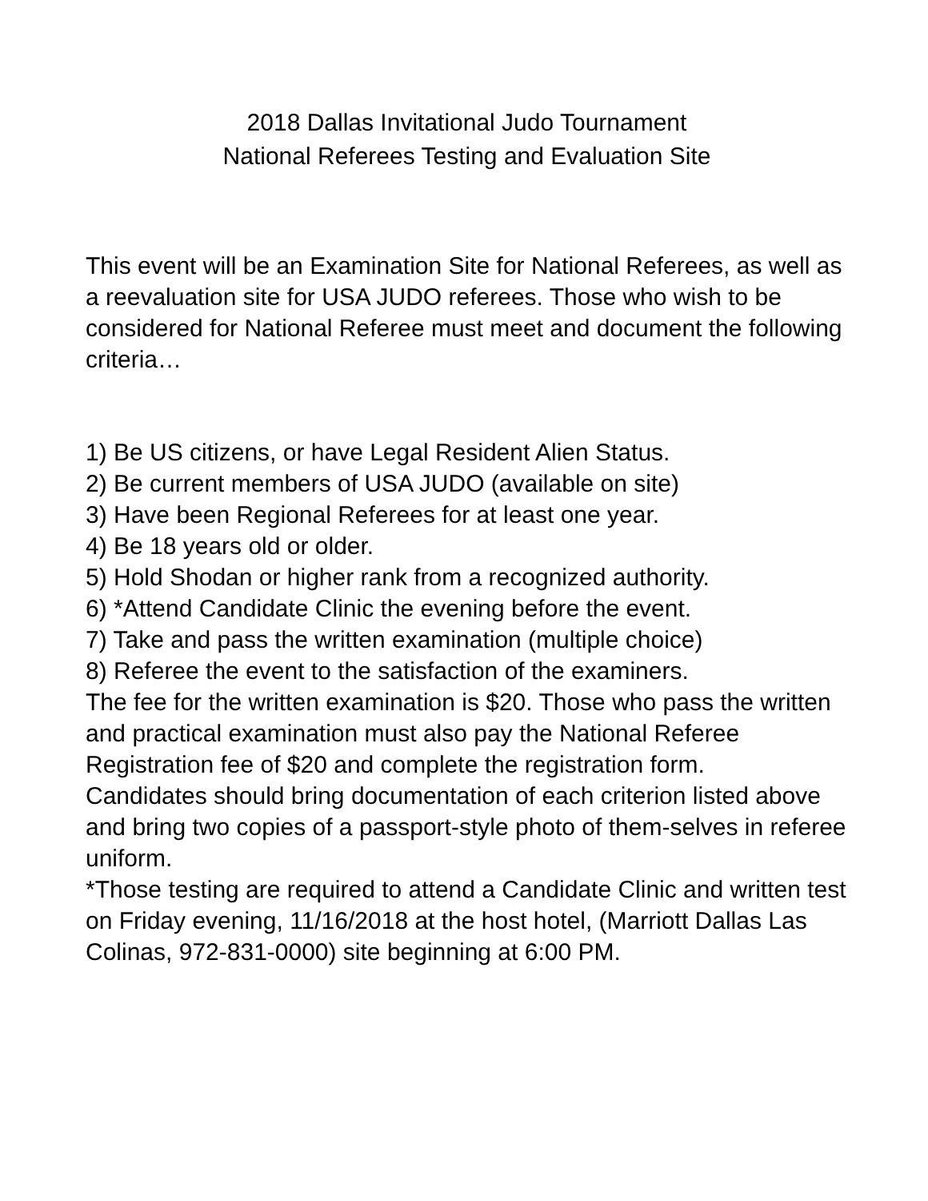2018 Dallas Invitational Judo Tournament
National Referees Testing and Evaluation Site
This event will be an Examination Site for National Referees, as well as a reevaluation site for USA JUDO referees. Those who wish to be considered for National Referee must meet and document the following criteria…
1) Be US citizens, or have Legal Resident Alien Status.
2) Be current members of USA JUDO (available on site)
3) Have been Regional Referees for at least one year.
4) Be 18 years old or older.
5) Hold Shodan or higher rank from a recognized authority.
6) *Attend Candidate Clinic the evening before the event.
7) Take and pass the written examination (multiple choice)
8) Referee the event to the satisfaction of the examiners.
The fee for the written examination is $20. Those who pass the written and practical examination must also pay the National Referee Registration fee of $20 and complete the registration form.
Candidates should bring documentation of each criterion listed above and bring two copies of a passport-style photo of them-selves in referee uniform.
*Those testing are required to attend a Candidate Clinic and written test on Friday evening, 11/16/2018 at the host hotel, (Marriott Dallas Las Colinas, 972-831-0000) site beginning at 6:00 PM.